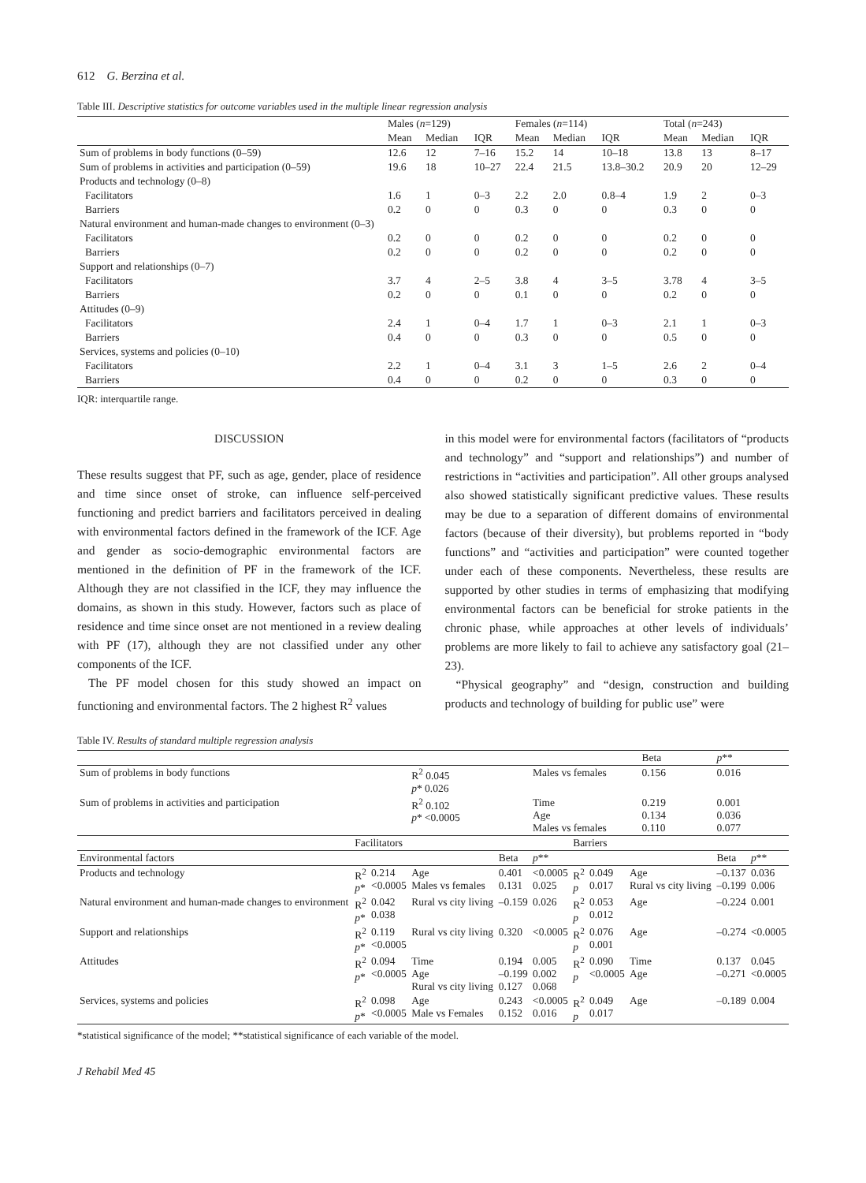612 G. Berzina et al.
Table III. Descriptive statistics for outcome variables used in the multiple linear regression analysis
| | Males ( n =129) | | | Females ( n =114) | | | Total ( n =243) | | |
| --- | --- | --- | --- | --- | --- | --- | --- | --- | --- |
| | Mean | Median | IQR | Mean | Median | IQR | Mean | Median | IQR |
| Sum of problems in body functions (0–59) | 12.6 | 12 | 7–16 | 15.2 | 14 | 10–18 | 13.8 | 13 | 8–17 |
| Sum of problems in activities and participation (0–59) | 19.6 | 18 | 10–27 | 22.4 | 21.5 | 13.8–30.2 | 20.9 | 20 | 12–29 |
| Products and technology (0–8) | | | | | | | | | |
| Facilitators | 1.6 | 1 | 0–3 | 2.2 | 2.0 | 0.8–4 | 1.9 | 2 | 0–3 |
| Barriers | 0.2 | 0 | 0 | 0.3 | 0 | 0 | 0.3 | 0 | 0 |
| Natural environment and human-made changes to environment (0–3) | | | | | | | | | |
| Facilitators | 0.2 | 0 | 0 | 0.2 | 0 | 0 | 0.2 | 0 | 0 |
| Barriers | 0.2 | 0 | 0 | 0.2 | 0 | 0 | 0.2 | 0 | 0 |
| Support and relationships (0–7) | | | | | | | | | |
| Facilitators | 3.7 | 4 | 2–5 | 3.8 | 4 | 3–5 | 3.78 | 4 | 3–5 |
| Barriers | 0.2 | 0 | 0 | 0.1 | 0 | 0 | 0.2 | 0 | 0 |
| Attitudes (0–9) | | | | | | | | | |
| Facilitators | 2.4 | 1 | 0–4 | 1.7 | 1 | 0–3 | 2.1 | 1 | 0–3 |
| Barriers | 0.4 | 0 | 0 | 0.3 | 0 | 0 | 0.5 | 0 | 0 |
| Services, systems and policies (0–10) | | | | | | | | | |
| Facilitators | 2.2 | 1 | 0–4 | 3.1 | 3 | 1–5 | 2.6 | 2 | 0–4 |
| Barriers | 0.4 | 0 | 0 | 0.2 | 0 | 0 | 0.3 | 0 | 0 |
IQR: interquartile range.
DISCUSSION
These results suggest that PF, such as age, gender, place of residence and time since onset of stroke, can influence self-perceived functioning and predict barriers and facilitators perceived in dealing with environmental factors defined in the framework of the ICF. Age and gender as socio-demographic environmental factors are mentioned in the definition of PF in the framework of the ICF. Although they are not classified in the ICF, they may influence the domains, as shown in this study. However, factors such as place of residence and time since onset are not mentioned in a review dealing with PF (17), although they are not classified under any other components of the ICF.
The PF model chosen for this study showed an impact on functioning and environmental factors. The 2 highest R<sup>2</sup> values
in this model were for environmental factors (facilitators of “products and technology” and “support and relationships”) and number of restrictions in “activities and participation”. All other groups analysed also showed statistically significant predictive values. These results may be due to a separation of different domains of environmental factors (because of their diversity), but problems reported in “body functions” and “activities and participation” were counted together under each of these components. Nevertheless, these results are supported by other studies in terms of emphasizing that modifying environmental factors can be beneficial for stroke patients in the chronic phase, while approaches at other levels of individuals’ problems are more likely to fail to achieve any satisfactory goal (21–23).
“Physical geography” and “design, construction and building products and technology of building for public use” were
Table IV. Results of standard multiple regression analysis
| | | | | | | | | | Beta | p ** | |
| Sum of problems in body functions | | | R<sup>2</sup> 0.045 p * 0.026 | | Males vs females | | | | 0.156 | 0.016 | |
| Sum of problems in activities and participation | | | R<sup>2</sup> 0.102 p * <0.0005 | | Time Age Males vs females | | | | 0.219 0.134 0.110 | 0.001 0.036 0.077 | |
| | Facilitators | | | | | Barriers | | | | | |
| Environmental factors | | | | Beta | p ** | | | | | Beta | p ** |
| Products and technology | R<sup>2</sup> p * | 0.214 <0.0005 | Age Males vs females | 0.401 0.131 | <0.0005 0.025 | R<sup>2</sup> p | 0.049 0.017 | Age Rural vs city living | | –0.137 –0.199 | 0.036 0.006 |
| Natural environment and human-made changes to environment | R<sup>2</sup> p * | 0.042 0.038 | Rural vs city living | –0.159 | 0.026 | R<sup>2</sup> p | 0.053 0.012 | Age | | –0.224 | 0.001 |
| Support and relationships | R<sup>2</sup> p * | 0.119 <0.0005 | Rural vs city living | 0.320 | <0.0005 | R<sup>2</sup> p | 0.076 0.001 | Age | | –0.274 | <0.0005 |
| Attitudes | R<sup>2</sup> p * | 0.094 <0.0005 | Time Age Rural vs city living | 0.194 –0.199 0.127 | 0.005 0.002 0.068 | R<sup>2</sup> p | 0.090 <0.0005 | Time Age | | 0.137 –0.271 | 0.045 <0.0005 |
| Services, systems and policies | R<sup>2</sup> p * | 0.098 <0.0005 | Age Male vs Females | 0.243 0.152 | <0.0005 0.016 | R<sup>2</sup> p | 0.049 0.017 | Age | | –0.189 | 0.004 |
*statistical significance of the model; **statistical significance of each variable of the model.
J Rehabil Med 45